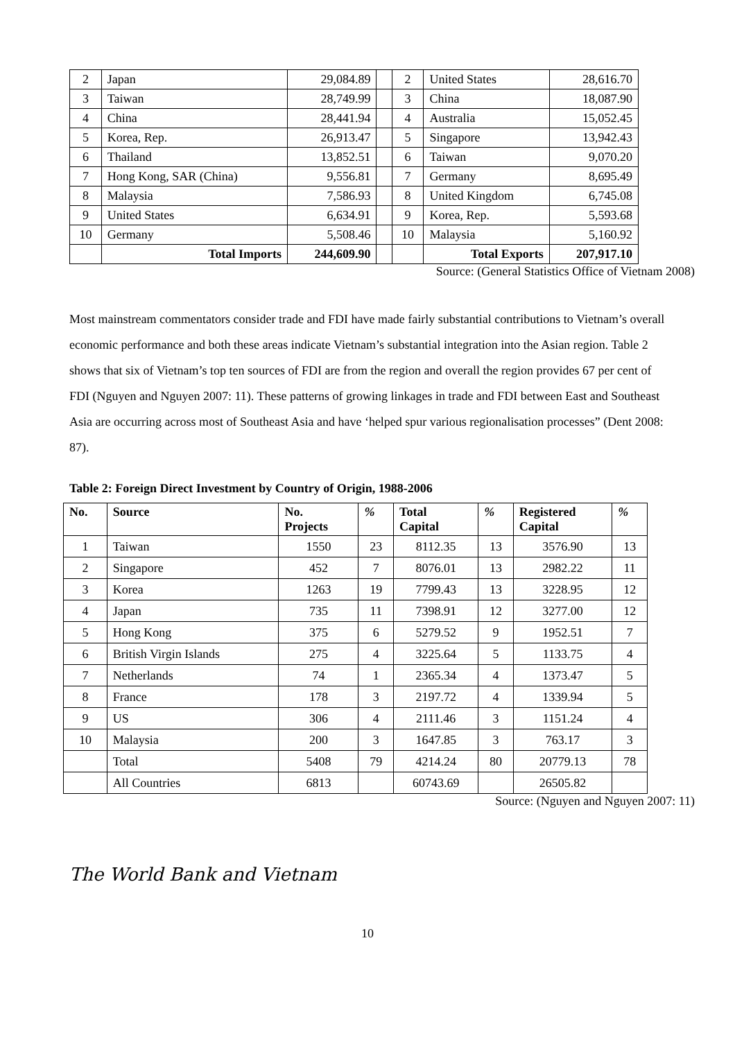| 2 | Japan | 29,084.89 | | 2 | United States | 28,616.70 |
| 3 | Taiwan | 28,749.99 | | 3 | China | 18,087.90 |
| 4 | China | 28,441.94 | | 4 | Australia | 15,052.45 |
| 5 | Korea, Rep. | 26,913.47 | | 5 | Singapore | 13,942.43 |
| 6 | Thailand | 13,852.51 | | 6 | Taiwan | 9,070.20 |
| 7 | Hong Kong, SAR (China) | 9,556.81 | | 7 | Germany | 8,695.49 |
| 8 | Malaysia | 7,586.93 | | 8 | United Kingdom | 6,745.08 |
| 9 | United States | 6,634.91 | | 9 | Korea, Rep. | 5,593.68 |
| 10 | Germany | 5,508.46 | | 10 | Malaysia | 5,160.92 |
| | Total Imports | 244,609.90 | | | Total Exports | 207,917.10 |
Source: (General Statistics Office of Vietnam 2008)
Most mainstream commentators consider trade and FDI have made fairly substantial contributions to Vietnam’s overall economic performance and both these areas indicate Vietnam’s substantial integration into the Asian region. Table 2 shows that six of Vietnam’s top ten sources of FDI are from the region and overall the region provides 67 per cent of FDI (Nguyen and Nguyen 2007: 11). These patterns of growing linkages in trade and FDI between East and Southeast Asia are occurring across most of Southeast Asia and have ‘helped spur various regionalisation processes” (Dent 2008: 87).
Table 2: Foreign Direct Investment by Country of Origin, 1988-2006
| No. | Source | No. Projects | % | Total Capital | % | Registered Capital | % |
| --- | --- | --- | --- | --- | --- | --- | --- |
| 1 | Taiwan | 1550 | 23 | 8112.35 | 13 | 3576.90 | 13 |
| 2 | Singapore | 452 | 7 | 8076.01 | 13 | 2982.22 | 11 |
| 3 | Korea | 1263 | 19 | 7799.43 | 13 | 3228.95 | 12 |
| 4 | Japan | 735 | 11 | 7398.91 | 12 | 3277.00 | 12 |
| 5 | Hong Kong | 375 | 6 | 5279.52 | 9 | 1952.51 | 7 |
| 6 | British Virgin Islands | 275 | 4 | 3225.64 | 5 | 1133.75 | 4 |
| 7 | Netherlands | 74 | 1 | 2365.34 | 4 | 1373.47 | 5 |
| 8 | France | 178 | 3 | 2197.72 | 4 | 1339.94 | 5 |
| 9 | US | 306 | 4 | 2111.46 | 3 | 1151.24 | 4 |
| 10 | Malaysia | 200 | 3 | 1647.85 | 3 | 763.17 | 3 |
| | Total | 5408 | 79 | 4214.24 | 80 | 20779.13 | 78 |
| | All Countries | 6813 | | 60743.69 | | 26505.82 | |
Source: (Nguyen and Nguyen 2007: 11)
The World Bank and Vietnam
10